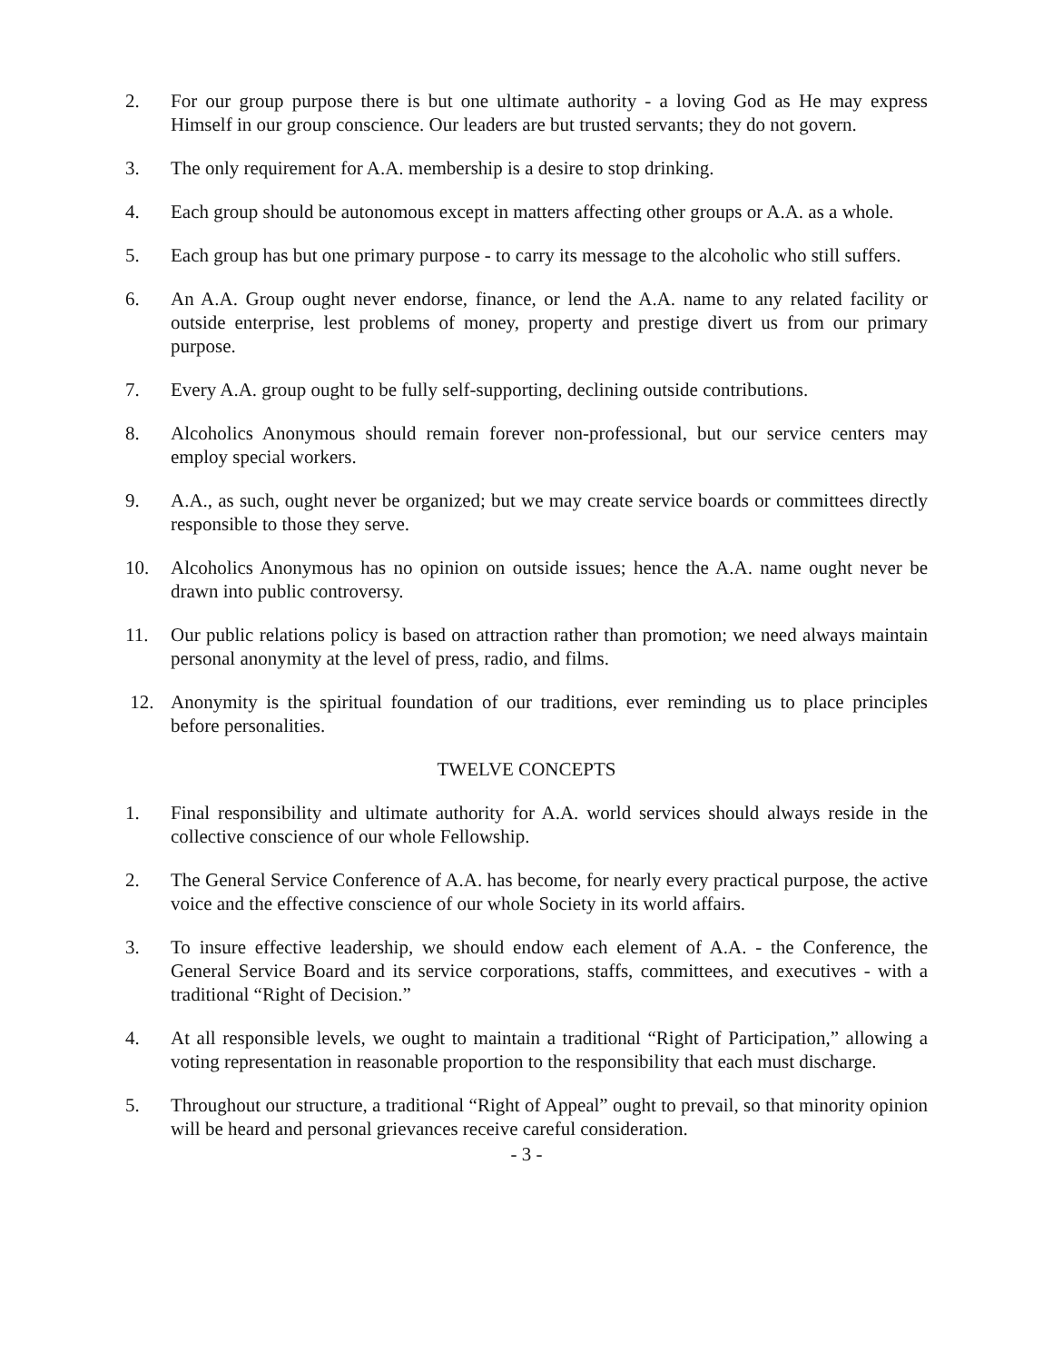2. For our group purpose there is but one ultimate authority - a loving God as He may express Himself in our group conscience. Our leaders are but trusted servants; they do not govern.
3. The only requirement for A.A. membership is a desire to stop drinking.
4. Each group should be autonomous except in matters affecting other groups or A.A. as a whole.
5. Each group has but one primary purpose - to carry its message to the alcoholic who still suffers.
6. An A.A. Group ought never endorse, finance, or lend the A.A. name to any related facility or outside enterprise, lest problems of money, property and prestige divert us from our primary purpose.
7. Every A.A. group ought to be fully self-supporting, declining outside contributions.
8. Alcoholics Anonymous should remain forever non-professional, but our service centers may employ special workers.
9. A.A., as such, ought never be organized; but we may create service boards or committees directly responsible to those they serve.
10. Alcoholics Anonymous has no opinion on outside issues; hence the A.A. name ought never be drawn into public controversy.
11. Our public relations policy is based on attraction rather than promotion; we need always maintain personal anonymity at the level of press, radio, and films.
12. Anonymity is the spiritual foundation of our traditions, ever reminding us to place principles before personalities.
TWELVE CONCEPTS
1. Final responsibility and ultimate authority for A.A. world services should always reside in the collective conscience of our whole Fellowship.
2. The General Service Conference of A.A. has become, for nearly every practical purpose, the active voice and the effective conscience of our whole Society in its world affairs.
3. To insure effective leadership, we should endow each element of A.A. - the Conference, the General Service Board and its service corporations, staffs, committees, and executives - with a traditional “Right of Decision.”
4. At all responsible levels, we ought to maintain a traditional “Right of Participation,” allowing a voting representation in reasonable proportion to the responsibility that each must discharge.
5. Throughout our structure, a traditional “Right of Appeal” ought to prevail, so that minority opinion will be heard and personal grievances receive careful consideration.
- 3 -